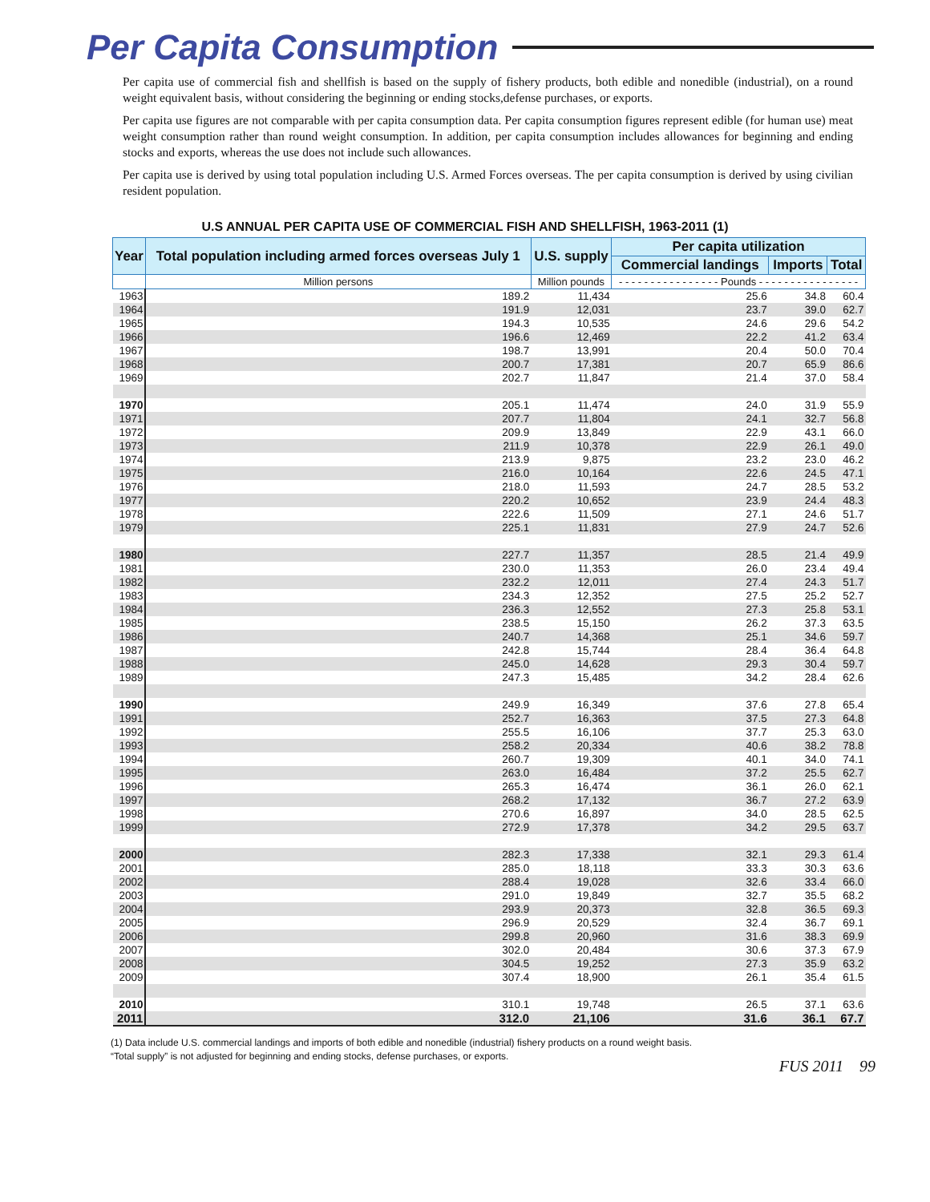Per Capita Consumption
Per capita use of commercial fish and shellfish is based on the supply of fishery products, both edible and nonedible (industrial), on a round weight equivalent basis, without considering the beginning or ending stocks,defense purchases, or exports.
Per capita use figures are not comparable with per capita consumption data. Per capita consumption figures represent edible (for human use) meat weight consumption rather than round weight consumption. In addition, per capita consumption includes allowances for beginning and ending stocks and exports, whereas the use does not include such allowances.
Per capita use is derived by using total population including U.S. Armed Forces overseas. The per capita consumption is derived by using civilian resident population.
U.S ANNUAL PER CAPITA USE OF COMMERCIAL FISH AND SHELLFISH, 1963-2011 (1)
| Year | Total population including armed forces overseas July 1 | U.S. supply | Per capita utilization | | |
| --- | --- | --- | --- | --- | --- |
| | | | Commercial landings | Imports | Total |
| | Million persons | Million pounds | - - - - - - - - - - - - - - - - Pounds - - - - - - - - - - - - - - - - | | |
| 1963 | 189.2 | 11,434 | 25.6 | 34.8 | 60.4 |
| 1964 | 191.9 | 12,031 | 23.7 | 39.0 | 62.7 |
| 1965 | 194.3 | 10,535 | 24.6 | 29.6 | 54.2 |
| 1966 | 196.6 | 12,469 | 22.2 | 41.2 | 63.4 |
| 1967 | 198.7 | 13,991 | 20.4 | 50.0 | 70.4 |
| 1968 | 200.7 | 17,381 | 20.7 | 65.9 | 86.6 |
| 1969 | 202.7 | 11,847 | 21.4 | 37.0 | 58.4 |
| 1970 | 205.1 | 11,474 | 24.0 | 31.9 | 55.9 |
| 1971 | 207.7 | 11,804 | 24.1 | 32.7 | 56.8 |
| 1972 | 209.9 | 13,849 | 22.9 | 43.1 | 66.0 |
| 1973 | 211.9 | 10,378 | 22.9 | 26.1 | 49.0 |
| 1974 | 213.9 | 9,875 | 23.2 | 23.0 | 46.2 |
| 1975 | 216.0 | 10,164 | 22.6 | 24.5 | 47.1 |
| 1976 | 218.0 | 11,593 | 24.7 | 28.5 | 53.2 |
| 1977 | 220.2 | 10,652 | 23.9 | 24.4 | 48.3 |
| 1978 | 222.6 | 11,509 | 27.1 | 24.6 | 51.7 |
| 1979 | 225.1 | 11,831 | 27.9 | 24.7 | 52.6 |
| 1980 | 227.7 | 11,357 | 28.5 | 21.4 | 49.9 |
| 1981 | 230.0 | 11,353 | 26.0 | 23.4 | 49.4 |
| 1982 | 232.2 | 12,011 | 27.4 | 24.3 | 51.7 |
| 1983 | 234.3 | 12,352 | 27.5 | 25.2 | 52.7 |
| 1984 | 236.3 | 12,552 | 27.3 | 25.8 | 53.1 |
| 1985 | 238.5 | 15,150 | 26.2 | 37.3 | 63.5 |
| 1986 | 240.7 | 14,368 | 25.1 | 34.6 | 59.7 |
| 1987 | 242.8 | 15,744 | 28.4 | 36.4 | 64.8 |
| 1988 | 245.0 | 14,628 | 29.3 | 30.4 | 59.7 |
| 1989 | 247.3 | 15,485 | 34.2 | 28.4 | 62.6 |
| 1990 | 249.9 | 16,349 | 37.6 | 27.8 | 65.4 |
| 1991 | 252.7 | 16,363 | 37.5 | 27.3 | 64.8 |
| 1992 | 255.5 | 16,106 | 37.7 | 25.3 | 63.0 |
| 1993 | 258.2 | 20,334 | 40.6 | 38.2 | 78.8 |
| 1994 | 260.7 | 19,309 | 40.1 | 34.0 | 74.1 |
| 1995 | 263.0 | 16,484 | 37.2 | 25.5 | 62.7 |
| 1996 | 265.3 | 16,474 | 36.1 | 26.0 | 62.1 |
| 1997 | 268.2 | 17,132 | 36.7 | 27.2 | 63.9 |
| 1998 | 270.6 | 16,897 | 34.0 | 28.5 | 62.5 |
| 1999 | 272.9 | 17,378 | 34.2 | 29.5 | 63.7 |
| 2000 | 282.3 | 17,338 | 32.1 | 29.3 | 61.4 |
| 2001 | 285.0 | 18,118 | 33.3 | 30.3 | 63.6 |
| 2002 | 288.4 | 19,028 | 32.6 | 33.4 | 66.0 |
| 2003 | 291.0 | 19,849 | 32.7 | 35.5 | 68.2 |
| 2004 | 293.9 | 20,373 | 32.8 | 36.5 | 69.3 |
| 2005 | 296.9 | 20,529 | 32.4 | 36.7 | 69.1 |
| 2006 | 299.8 | 20,960 | 31.6 | 38.3 | 69.9 |
| 2007 | 302.0 | 20,484 | 30.6 | 37.3 | 67.9 |
| 2008 | 304.5 | 19,252 | 27.3 | 35.9 | 63.2 |
| 2009 | 307.4 | 18,900 | 26.1 | 35.4 | 61.5 |
| 2010 | 310.1 | 19,748 | 26.5 | 37.1 | 63.6 |
| 2011 | 312.0 | 21,106 | 31.6 | 36.1 | 67.7 |
(1) Data include U.S. commercial landings and imports of both edible and nonedible (industrial) fishery products on a round weight basis.
“Total supply” is not adjusted for beginning and ending stocks, defense purchases, or exports.
FUS 2011 99